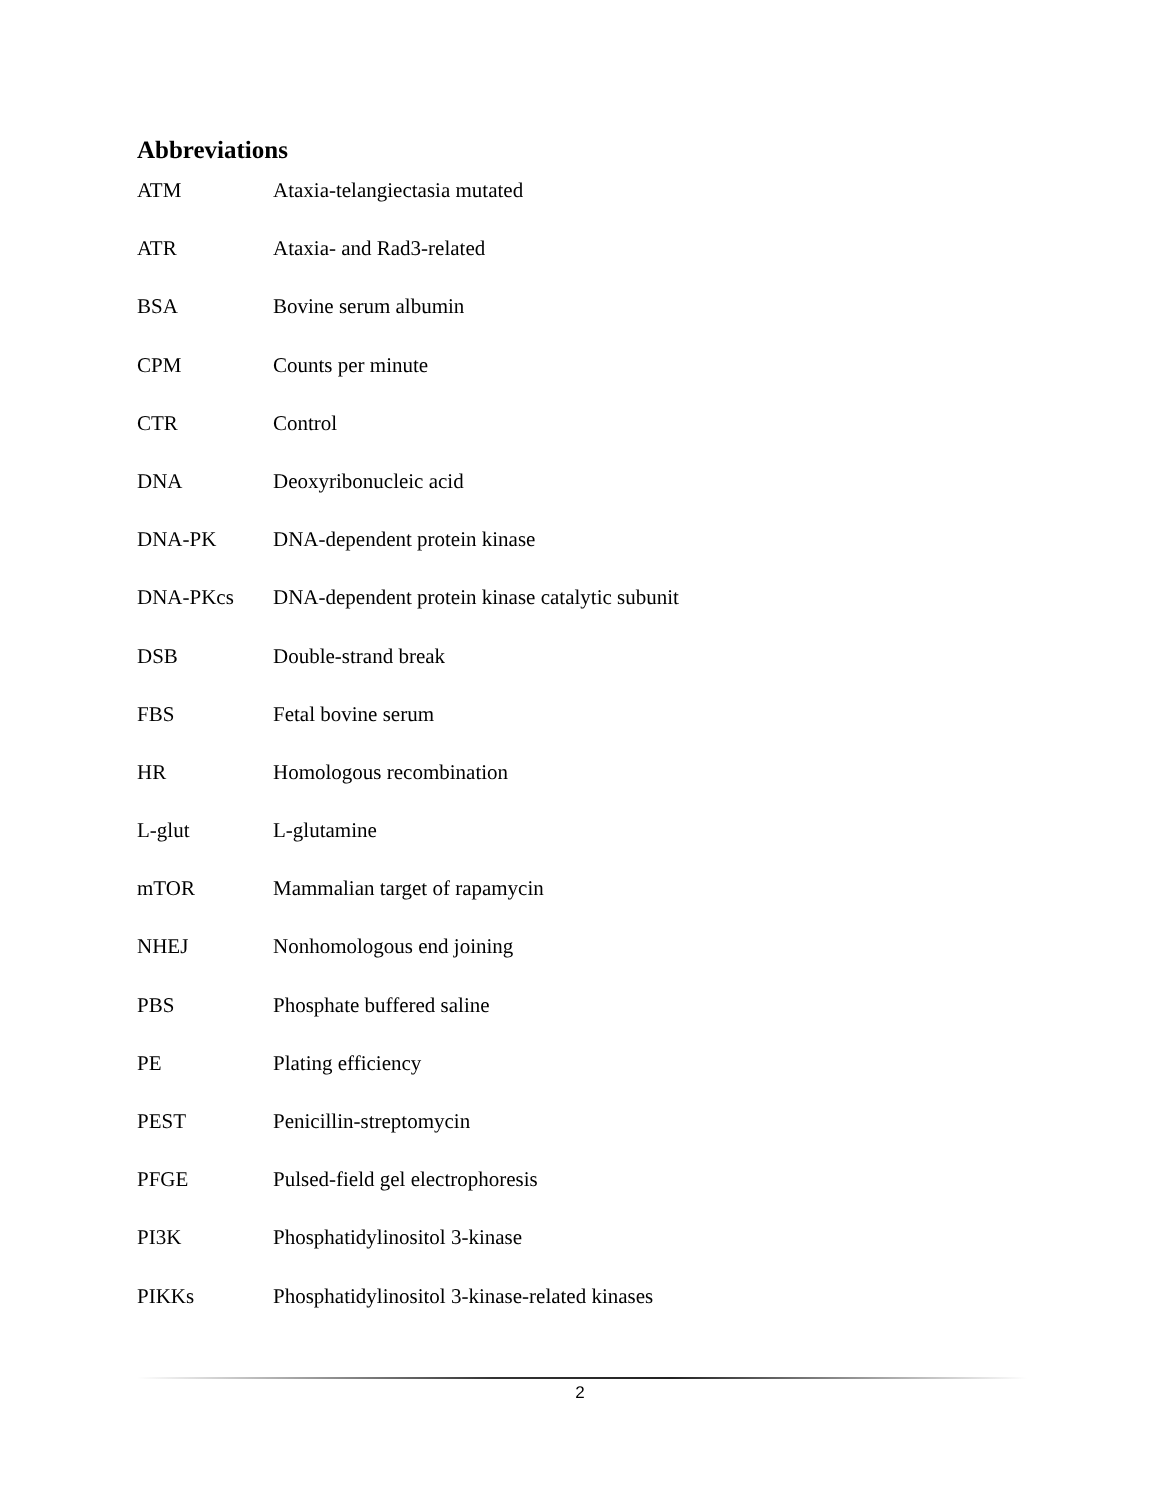Abbreviations
| ATM | Ataxia-telangiectasia mutated |
| ATR | Ataxia- and Rad3-related |
| BSA | Bovine serum albumin |
| CPM | Counts per minute |
| CTR | Control |
| DNA | Deoxyribonucleic acid |
| DNA-PK | DNA-dependent protein kinase |
| DNA-PKcs | DNA-dependent protein kinase catalytic subunit |
| DSB | Double-strand break |
| FBS | Fetal bovine serum |
| HR | Homologous recombination |
| L-glut | L-glutamine |
| mTOR | Mammalian target of rapamycin |
| NHEJ | Nonhomologous end joining |
| PBS | Phosphate buffered saline |
| PE | Plating efficiency |
| PEST | Penicillin-streptomycin |
| PFGE | Pulsed-field gel electrophoresis |
| PI3K | Phosphatidylinositol 3-kinase |
| PIKKs | Phosphatidylinositol 3-kinase-related kinases |
2